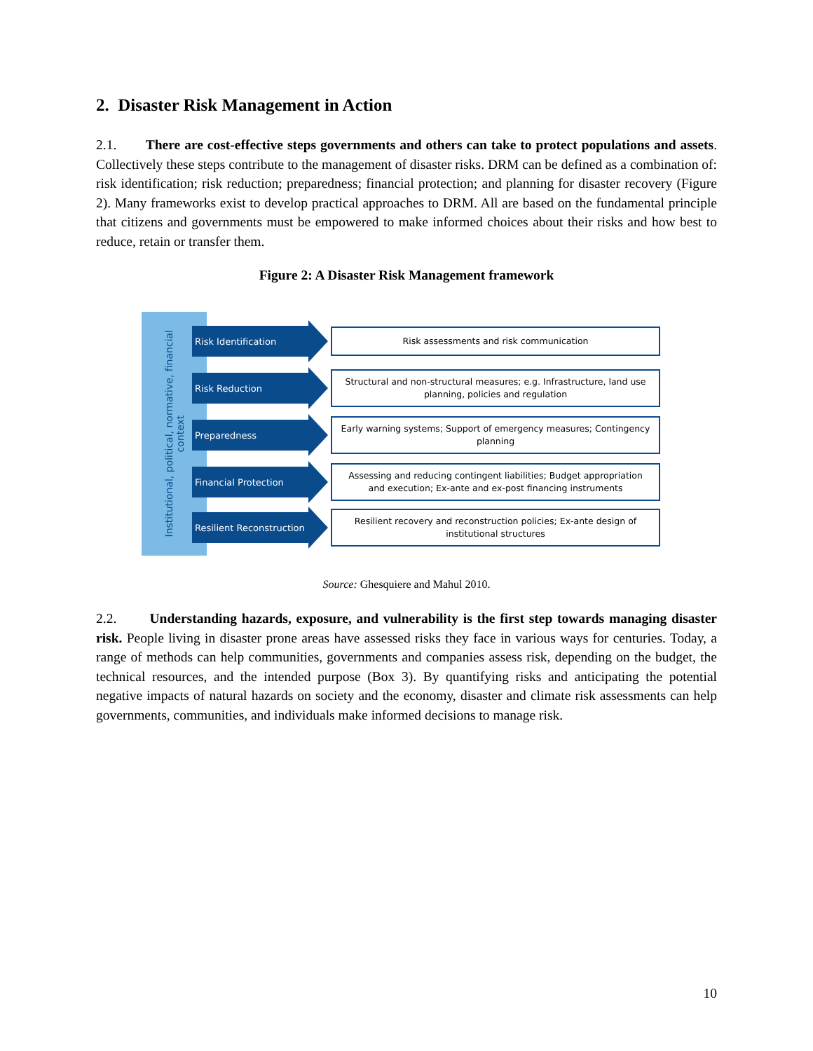2. Disaster Risk Management in Action
2.1. There are cost-effective steps governments and others can take to protect populations and assets. Collectively these steps contribute to the management of disaster risks. DRM can be defined as a combination of: risk identification; risk reduction; preparedness; financial protection; and planning for disaster recovery (Figure 2). Many frameworks exist to develop practical approaches to DRM. All are based on the fundamental principle that citizens and governments must be empowered to make informed choices about their risks and how best to reduce, retain or transfer them.
Figure 2: A Disaster Risk Management framework
Institutional, political, normative, financial
context
Risk Identification
Risk assessments and risk communication
Risk Reduction
Structural and non-structural measures; e.g. Infrastructure, land use planning, policies and regulation
Preparedness
Early warning systems; Support of emergency measures; Contingency planning
Financial Protection
Assessing and reducing contingent liabilities; Budget appropriation and execution; Ex-ante and ex-post financing instruments
Resilient Reconstruction
Resilient recovery and reconstruction policies; Ex-ante design of institutional structures
Source: Ghesquiere and Mahul 2010.
2.2. Understanding hazards, exposure, and vulnerability is the first step towards managing disaster risk. People living in disaster prone areas have assessed risks they face in various ways for centuries. Today, a range of methods can help communities, governments and companies assess risk, depending on the budget, the technical resources, and the intended purpose (Box 3). By quantifying risks and anticipating the potential negative impacts of natural hazards on society and the economy, disaster and climate risk assessments can help governments, communities, and individuals make informed decisions to manage risk.
10